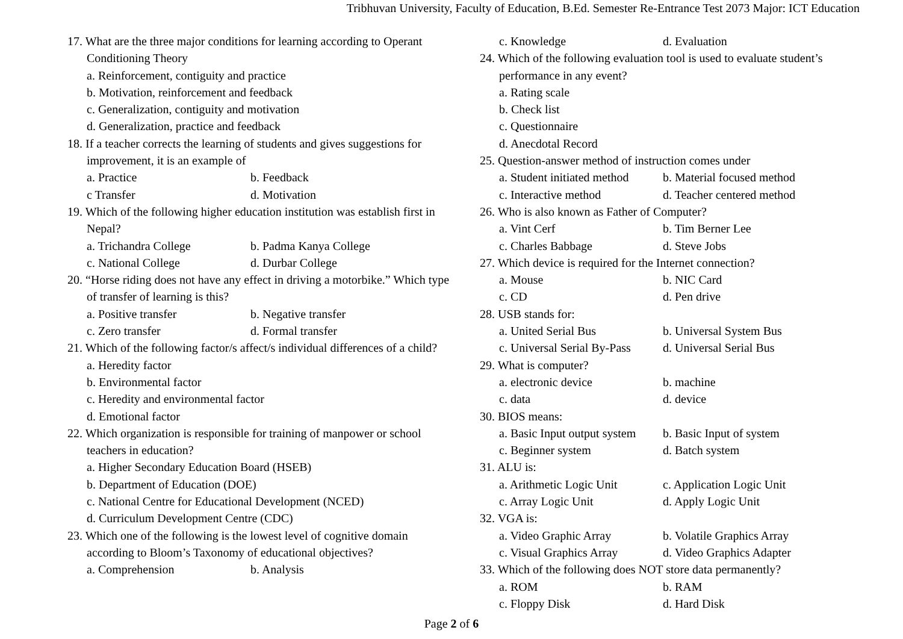Tribhuvan University, Faculty of Education, B.Ed. Semester Re-Entrance Test 2073 Major: ICT Education
17. What are the three major conditions for learning according to Operant Conditioning Theory
a. Reinforcement, contiguity and practice
b. Motivation, reinforcement and feedback
c. Generalization, contiguity and motivation
d. Generalization, practice and feedback
18. If a teacher corrects the learning of students and gives suggestions for improvement, it is an example of
a. Practice b. Feedback
c Transfer d. Motivation
19. Which of the following higher education institution was establish first in Nepal?
a. Trichandra College b. Padma Kanya College
c. National College d. Durbar College
20. “Horse riding does not have any effect in driving a motorbike.” Which type of transfer of learning is this?
a. Positive transfer b. Negative transfer
c. Zero transfer d. Formal transfer
21. Which of the following factor/s affect/s individual differences of a child?
a. Heredity factor
b. Environmental factor
c. Heredity and environmental factor
d. Emotional factor
22. Which organization is responsible for training of manpower or school teachers in education?
a. Higher Secondary Education Board (HSEB)
b. Department of Education (DOE)
c. National Centre for Educational Development (NCED)
d. Curriculum Development Centre (CDC)
23. Which one of the following is the lowest level of cognitive domain according to Bloom’s Taxonomy of educational objectives?
a. Comprehension b. Analysis
c. Knowledge d. Evaluation
24. Which of the following evaluation tool is used to evaluate student’s performance in any event?
a. Rating scale
b. Check list
c. Questionnaire
d. Anecdotal Record
25. Question-answer method of instruction comes under
a. Student initiated method b. Material focused method
c. Interactive method d. Teacher centered method
26. Who is also known as Father of Computer?
a. Vint Cerf b. Tim Berner Lee
c. Charles Babbage d. Steve Jobs
27. Which device is required for the Internet connection?
a. Mouse b. NIC Card
c. CD d. Pen drive
28. USB stands for:
a. United Serial Bus b. Universal System Bus
c. Universal Serial By-Pass d. Universal Serial Bus
29. What is computer?
a. electronic device b. machine
c. data d. device
30. BIOS means:
a. Basic Input output system b. Basic Input of system
c. Beginner system d. Batch system
31. ALU is:
a. Arithmetic Logic Unit c. Application Logic Unit
c. Array Logic Unit d. Apply Logic Unit
32. VGA is:
a. Video Graphic Array b. Volatile Graphics Array
c. Visual Graphics Array d. Video Graphics Adapter
33. Which of the following does NOT store data permanently?
a. ROM b. RAM
c. Floppy Disk d. Hard Disk
Page 2 of 6